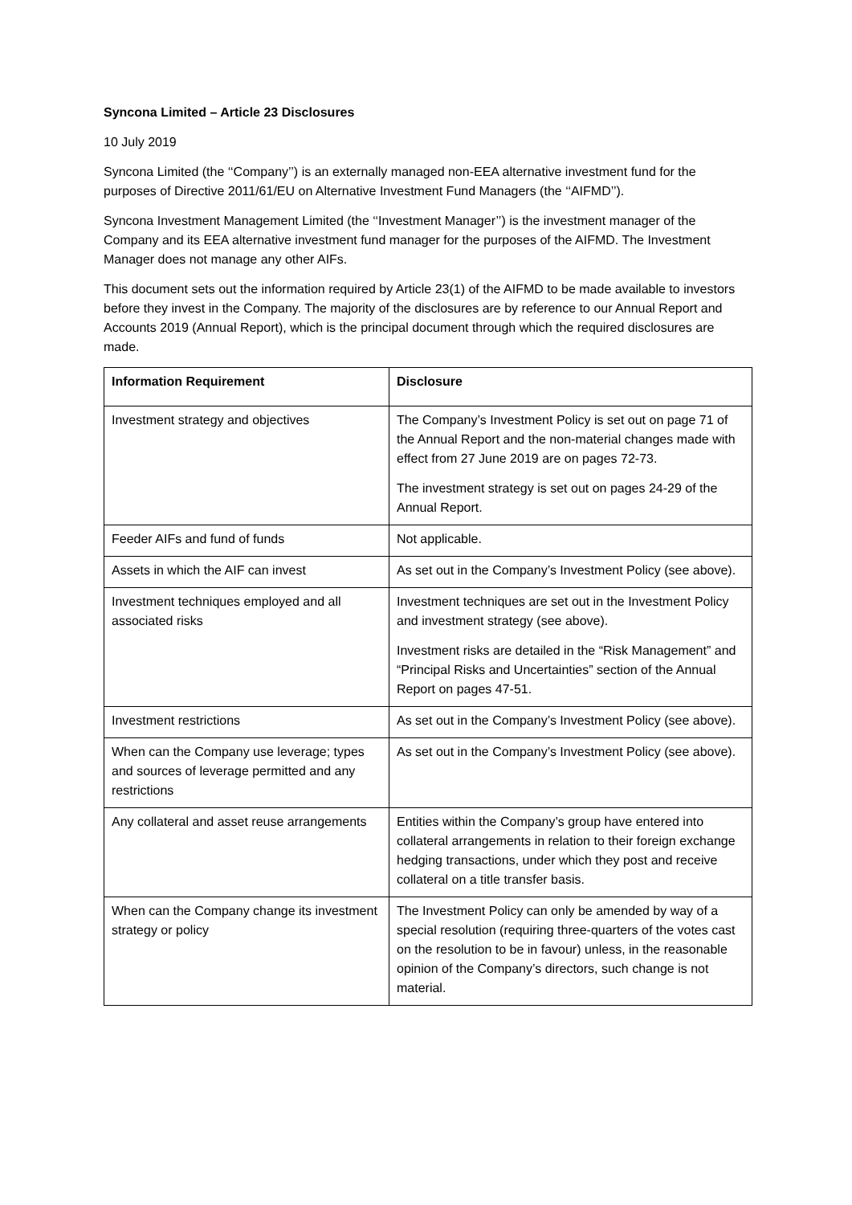Syncona Limited – Article 23 Disclosures
10 July 2019
Syncona Limited (the ‘‘Company’’) is an externally managed non-EEA alternative investment fund for the purposes of Directive 2011/61/EU on Alternative Investment Fund Managers (the ‘‘AIFMD’’).
Syncona Investment Management Limited (the ‘‘Investment Manager’’) is the investment manager of the Company and its EEA alternative investment fund manager for the purposes of the AIFMD. The Investment Manager does not manage any other AIFs.
This document sets out the information required by Article 23(1) of the AIFMD to be made available to investors before they invest in the Company. The majority of the disclosures are by reference to our Annual Report and Accounts 2019 (Annual Report), which is the principal document through which the required disclosures are made.
| Information Requirement | Disclosure |
| --- | --- |
| Investment strategy and objectives | The Company’s Investment Policy is set out on page 71 of the Annual Report and the non-material changes made with effect from 27 June 2019 are on pages 72-73. The investment strategy is set out on pages 24-29 of the Annual Report. |
| Feeder AIFs and fund of funds | Not applicable. |
| Assets in which the AIF can invest | As set out in the Company’s Investment Policy (see above). |
| Investment techniques employed and all associated risks | Investment techniques are set out in the Investment Policy and investment strategy (see above). Investment risks are detailed in the “Risk Management” and “Principal Risks and Uncertainties” section of the Annual Report on pages 47-51. |
| Investment restrictions | As set out in the Company’s Investment Policy (see above). |
| When can the Company use leverage; types and sources of leverage permitted and any restrictions | As set out in the Company’s Investment Policy (see above). |
| Any collateral and asset reuse arrangements | Entities within the Company’s group have entered into collateral arrangements in relation to their foreign exchange hedging transactions, under which they post and receive collateral on a title transfer basis. |
| When can the Company change its investment strategy or policy | The Investment Policy can only be amended by way of a special resolution (requiring three-quarters of the votes cast on the resolution to be in favour) unless, in the reasonable opinion of the Company’s directors, such change is not material. |